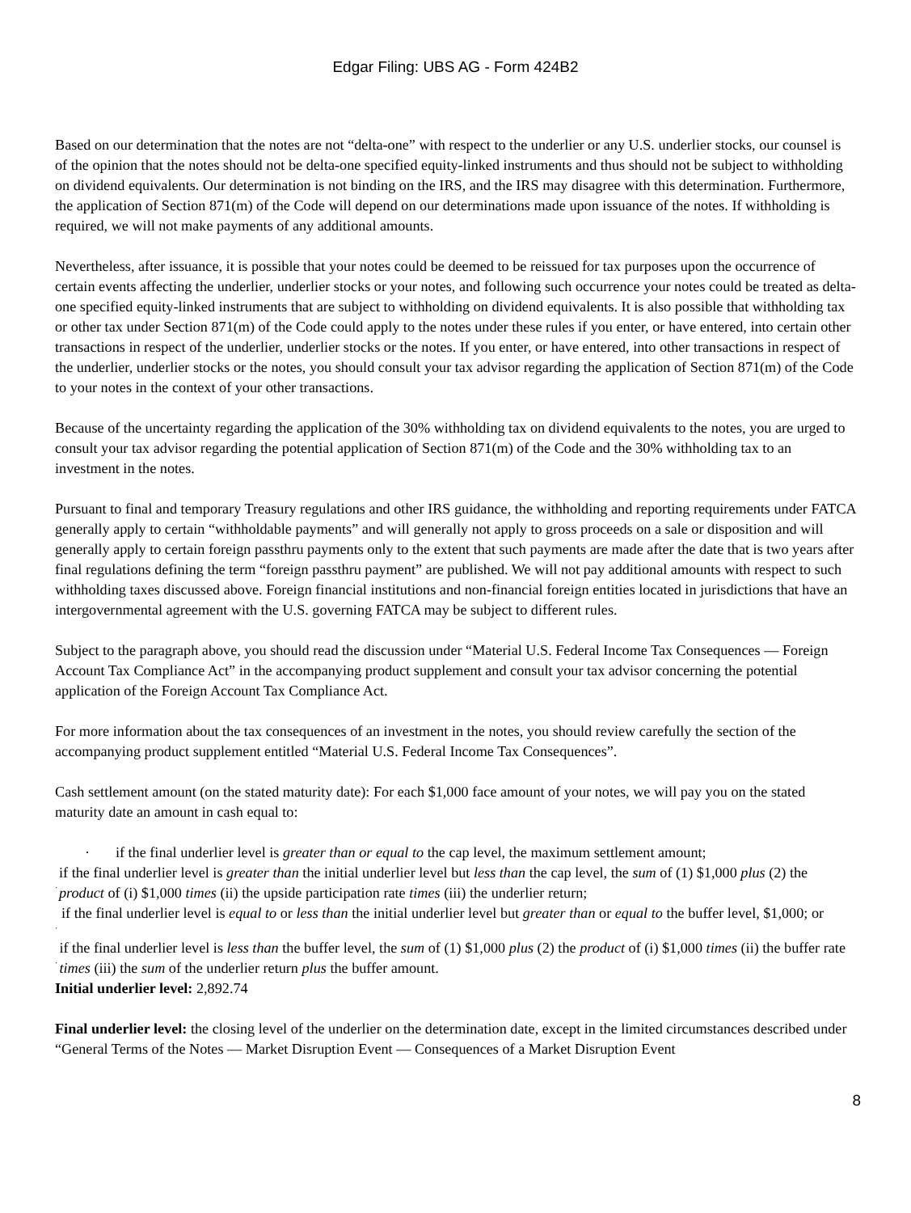Edgar Filing: UBS AG - Form 424B2
Based on our determination that the notes are not “delta-one” with respect to the underlier or any U.S. underlier stocks, our counsel is of the opinion that the notes should not be delta-one specified equity-linked instruments and thus should not be subject to withholding on dividend equivalents. Our determination is not binding on the IRS, and the IRS may disagree with this determination. Furthermore, the application of Section 871(m) of the Code will depend on our determinations made upon issuance of the notes. If withholding is required, we will not make payments of any additional amounts.
Nevertheless, after issuance, it is possible that your notes could be deemed to be reissued for tax purposes upon the occurrence of certain events affecting the underlier, underlier stocks or your notes, and following such occurrence your notes could be treated as delta-one specified equity-linked instruments that are subject to withholding on dividend equivalents. It is also possible that withholding tax or other tax under Section 871(m) of the Code could apply to the notes under these rules if you enter, or have entered, into certain other transactions in respect of the underlier, underlier stocks or the notes. If you enter, or have entered, into other transactions in respect of the underlier, underlier stocks or the notes, you should consult your tax advisor regarding the application of Section 871(m) of the Code to your notes in the context of your other transactions.
Because of the uncertainty regarding the application of the 30% withholding tax on dividend equivalents to the notes, you are urged to consult your tax advisor regarding the potential application of Section 871(m) of the Code and the 30% withholding tax to an investment in the notes.
Pursuant to final and temporary Treasury regulations and other IRS guidance, the withholding and reporting requirements under FATCA generally apply to certain “withholdable payments” and will generally not apply to gross proceeds on a sale or disposition and will generally apply to certain foreign passthru payments only to the extent that such payments are made after the date that is two years after final regulations defining the term “foreign passthru payment” are published. We will not pay additional amounts with respect to such withholding taxes discussed above. Foreign financial institutions and non-financial foreign entities located in jurisdictions that have an intergovernmental agreement with the U.S. governing FATCA may be subject to different rules.
Subject to the paragraph above, you should read the discussion under “Material U.S. Federal Income Tax Consequences — Foreign Account Tax Compliance Act” in the accompanying product supplement and consult your tax advisor concerning the potential application of the Foreign Account Tax Compliance Act.
For more information about the tax consequences of an investment in the notes, you should review carefully the section of the accompanying product supplement entitled “Material U.S. Federal Income Tax Consequences”.
Cash settlement amount (on the stated maturity date): For each $1,000 face amount of your notes, we will pay you on the stated maturity date an amount in cash equal to:
· if the final underlier level is greater than or equal to the cap level, the maximum settlement amount;
· if the final underlier level is greater than the initial underlier level but less than the cap level, the sum of (1) $1,000 plus (2) the product of (i) $1,000 times (ii) the upside participation rate times (iii) the underlier return;
· if the final underlier level is equal to or less than the initial underlier level but greater than or equal to the buffer level, $1,000; or
· if the final underlier level is less than the buffer level, the sum of (1) $1,000 plus (2) the product of (i) $1,000 times (ii) the buffer rate times (iii) the sum of the underlier return plus the buffer amount.
Initial underlier level: 2,892.74
Final underlier level: the closing level of the underlier on the determination date, except in the limited circumstances described under “General Terms of the Notes — Market Disruption Event — Consequences of a Market Disruption Event
8